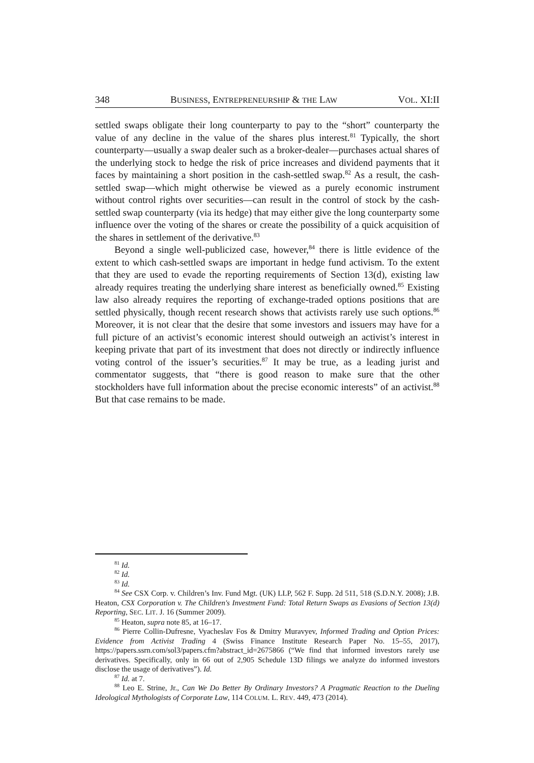348 BUSINESS, ENTREPRENEURSHIP & THE LAW VOL. XI:II
settled swaps obligate their long counterparty to pay to the “short” counterparty the value of any decline in the value of the shares plus interest.<sup>81</sup> Typically, the short counterparty—usually a swap dealer such as a broker-dealer—purchases actual shares of the underlying stock to hedge the risk of price increases and dividend payments that it faces by maintaining a short position in the cash-settled swap.<sup>82</sup> As a result, the cash-settled swap—which might otherwise be viewed as a purely economic instrument without control rights over securities—can result in the control of stock by the cash-settled swap counterparty (via its hedge) that may either give the long counterparty some influence over the voting of the shares or create the possibility of a quick acquisition of the shares in settlement of the derivative.<sup>83</sup>
Beyond a single well-publicized case, however,<sup>84</sup> there is little evidence of the extent to which cash-settled swaps are important in hedge fund activism. To the extent that they are used to evade the reporting requirements of Section 13(d), existing law already requires treating the underlying share interest as beneficially owned.<sup>85</sup> Existing law also already requires the reporting of exchange-traded options positions that are settled physically, though recent research shows that activists rarely use such options.<sup>86</sup> Moreover, it is not clear that the desire that some investors and issuers may have for a full picture of an activist’s economic interest should outweigh an activist’s interest in keeping private that part of its investment that does not directly or indirectly influence voting control of the issuer’s securities.<sup>87</sup> It may be true, as a leading jurist and commentator suggests, that “there is good reason to make sure that the other stockholders have full information about the precise economic interests” of an activist.<sup>88</sup> But that case remains to be made.
<sup>81</sup> Id.
<sup>82</sup> Id.
<sup>83</sup> Id.
<sup>84</sup> See CSX Corp. v. Children’s Inv. Fund Mgt. (UK) LLP, 562 F. Supp. 2d 511, 518 (S.D.N.Y. 2008); J.B. Heaton, CSX Corporation v. The Children's Investment Fund: Total Return Swaps as Evasions of Section 13(d) Reporting, SEC. LIT. J. 16 (Summer 2009).
<sup>85</sup> Heaton, supra note 85, at 16–17.
<sup>86</sup> Pierre Collin-Dufresne, Vyacheslav Fos & Dmitry Muravyev, Informed Trading and Option Prices: Evidence from Activist Trading 4 (Swiss Finance Institute Research Paper No. 15–55, 2017), https://papers.ssrn.com/sol3/papers.cfm?abstract_id=2675866 (“We find that informed investors rarely use derivatives. Specifically, only in 66 out of 2,905 Schedule 13D filings we analyze do informed investors disclose the usage of derivatives”). Id.
<sup>87</sup> Id. at 7.
<sup>88</sup> Leo E. Strine, Jr., Can We Do Better By Ordinary Investors? A Pragmatic Reaction to the Dueling Ideological Mythologists of Corporate Law, 114 COLUM. L. REV. 449, 473 (2014).